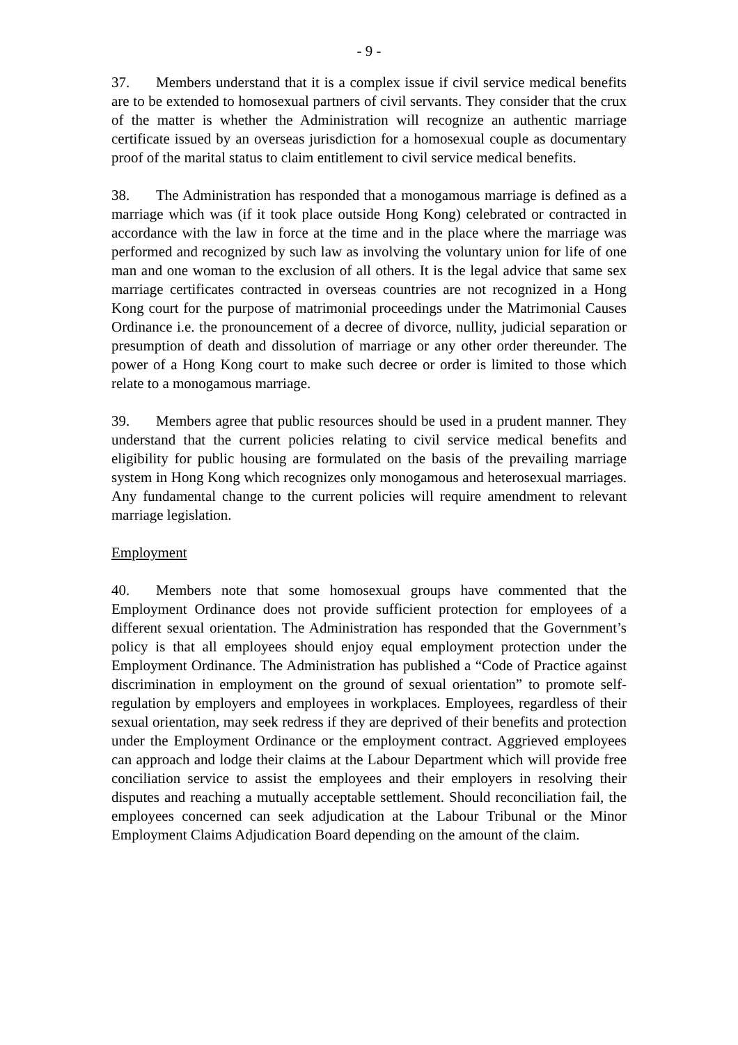- 9 -
37. Members understand that it is a complex issue if civil service medical benefits are to be extended to homosexual partners of civil servants. They consider that the crux of the matter is whether the Administration will recognize an authentic marriage certificate issued by an overseas jurisdiction for a homosexual couple as documentary proof of the marital status to claim entitlement to civil service medical benefits.
38. The Administration has responded that a monogamous marriage is defined as a marriage which was (if it took place outside Hong Kong) celebrated or contracted in accordance with the law in force at the time and in the place where the marriage was performed and recognized by such law as involving the voluntary union for life of one man and one woman to the exclusion of all others. It is the legal advice that same sex marriage certificates contracted in overseas countries are not recognized in a Hong Kong court for the purpose of matrimonial proceedings under the Matrimonial Causes Ordinance i.e. the pronouncement of a decree of divorce, nullity, judicial separation or presumption of death and dissolution of marriage or any other order thereunder. The power of a Hong Kong court to make such decree or order is limited to those which relate to a monogamous marriage.
39. Members agree that public resources should be used in a prudent manner. They understand that the current policies relating to civil service medical benefits and eligibility for public housing are formulated on the basis of the prevailing marriage system in Hong Kong which recognizes only monogamous and heterosexual marriages. Any fundamental change to the current policies will require amendment to relevant marriage legislation.
Employment
40. Members note that some homosexual groups have commented that the Employment Ordinance does not provide sufficient protection for employees of a different sexual orientation. The Administration has responded that the Government’s policy is that all employees should enjoy equal employment protection under the Employment Ordinance. The Administration has published a “Code of Practice against discrimination in employment on the ground of sexual orientation” to promote self-regulation by employers and employees in workplaces. Employees, regardless of their sexual orientation, may seek redress if they are deprived of their benefits and protection under the Employment Ordinance or the employment contract. Aggrieved employees can approach and lodge their claims at the Labour Department which will provide free conciliation service to assist the employees and their employers in resolving their disputes and reaching a mutually acceptable settlement. Should reconciliation fail, the employees concerned can seek adjudication at the Labour Tribunal or the Minor Employment Claims Adjudication Board depending on the amount of the claim.